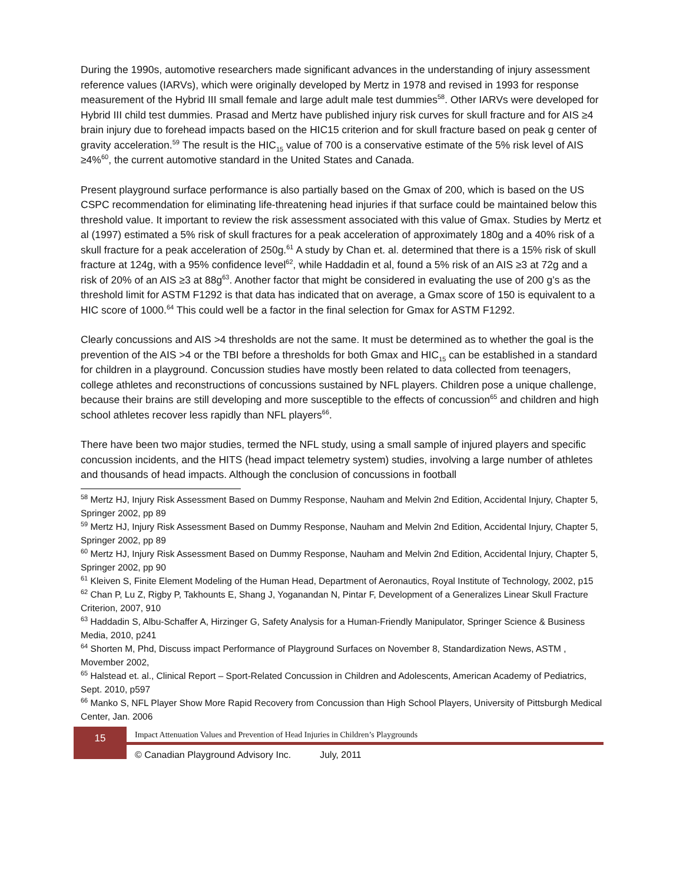During the 1990s, automotive researchers made significant advances in the understanding of injury assessment reference values (IARVs), which were originally developed by Mertz in 1978 and revised in 1993 for response measurement of the Hybrid III small female and large adult male test dummies<sup>58</sup>. Other IARVs were developed for Hybrid III child test dummies. Prasad and Mertz have published injury risk curves for skull fracture and for AIS ≥4 brain injury due to forehead impacts based on the HIC15 criterion and for skull fracture based on peak g center of gravity acceleration.<sup>59</sup> The result is the HIC<sub>15</sub> value of 700 is a conservative estimate of the 5% risk level of AIS ≥4%<sup>60</sup>, the current automotive standard in the United States and Canada.
Present playground surface performance is also partially based on the Gmax of 200, which is based on the US CSPC recommendation for eliminating life-threatening head injuries if that surface could be maintained below this threshold value. It important to review the risk assessment associated with this value of Gmax. Studies by Mertz et al (1997) estimated a 5% risk of skull fractures for a peak acceleration of approximately 180g and a 40% risk of a skull fracture for a peak acceleration of 250g.<sup>61</sup> A study by Chan et. al. determined that there is a 15% risk of skull fracture at 124g, with a 95% confidence level<sup>62</sup>, while Haddadin et al, found a 5% risk of an AIS ≥3 at 72g and a risk of 20% of an AIS ≥3 at 88g<sup>63</sup>. Another factor that might be considered in evaluating the use of 200 g’s as the threshold limit for ASTM F1292 is that data has indicated that on average, a Gmax score of 150 is equivalent to a HIC score of 1000.<sup>64</sup> This could well be a factor in the final selection for Gmax for ASTM F1292.
Clearly concussions and AIS >4 thresholds are not the same. It must be determined as to whether the goal is the prevention of the AIS >4 or the TBI before a thresholds for both Gmax and HIC<sub>15</sub> can be established in a standard for children in a playground. Concussion studies have mostly been related to data collected from teenagers, college athletes and reconstructions of concussions sustained by NFL players. Children pose a unique challenge, because their brains are still developing and more susceptible to the effects of concussion<sup>65</sup> and children and high school athletes recover less rapidly than NFL players<sup>66</sup>.
There have been two major studies, termed the NFL study, using a small sample of injured players and specific concussion incidents, and the HITS (head impact telemetry system) studies, involving a large number of athletes and thousands of head impacts. Although the conclusion of concussions in football
<sup>58</sup> Mertz HJ, Injury Risk Assessment Based on Dummy Response, Nauham and Melvin 2nd Edition, Accidental Injury, Chapter 5, Springer 2002, pp 89
<sup>59</sup> Mertz HJ, Injury Risk Assessment Based on Dummy Response, Nauham and Melvin 2nd Edition, Accidental Injury, Chapter 5, Springer 2002, pp 89
<sup>60</sup> Mertz HJ, Injury Risk Assessment Based on Dummy Response, Nauham and Melvin 2nd Edition, Accidental Injury, Chapter 5, Springer 2002, pp 90
<sup>61</sup> Kleiven S, Finite Element Modeling of the Human Head, Department of Aeronautics, Royal Institute of Technology, 2002, p15
<sup>62</sup> Chan P, Lu Z, Rigby P, Takhounts E, Shang J, Yoganandan N, Pintar F, Development of a Generalizes Linear Skull Fracture Criterion, 2007, 910
<sup>63</sup> Haddadin S, Albu-Schaffer A, Hirzinger G, Safety Analysis for a Human-Friendly Manipulator, Springer Science & Business Media, 2010, p241
<sup>64</sup> Shorten M, Phd, Discuss impact Performance of Playground Surfaces on November 8, Standardization News, ASTM , Movember 2002,
<sup>65</sup> Halstead et. al., Clinical Report – Sport-Related Concussion in Children and Adolescents, American Academy of Pediatrics, Sept. 2010, p597
<sup>66</sup> Manko S, NFL Player Show More Rapid Recovery from Concussion than High School Players, University of Pittsburgh Medical Center, Jan. 2006
15
Impact Attenuation Values and Prevention of Head Injuries in Children’s Playgrounds
© Canadian Playground Advisory Inc. July, 2011